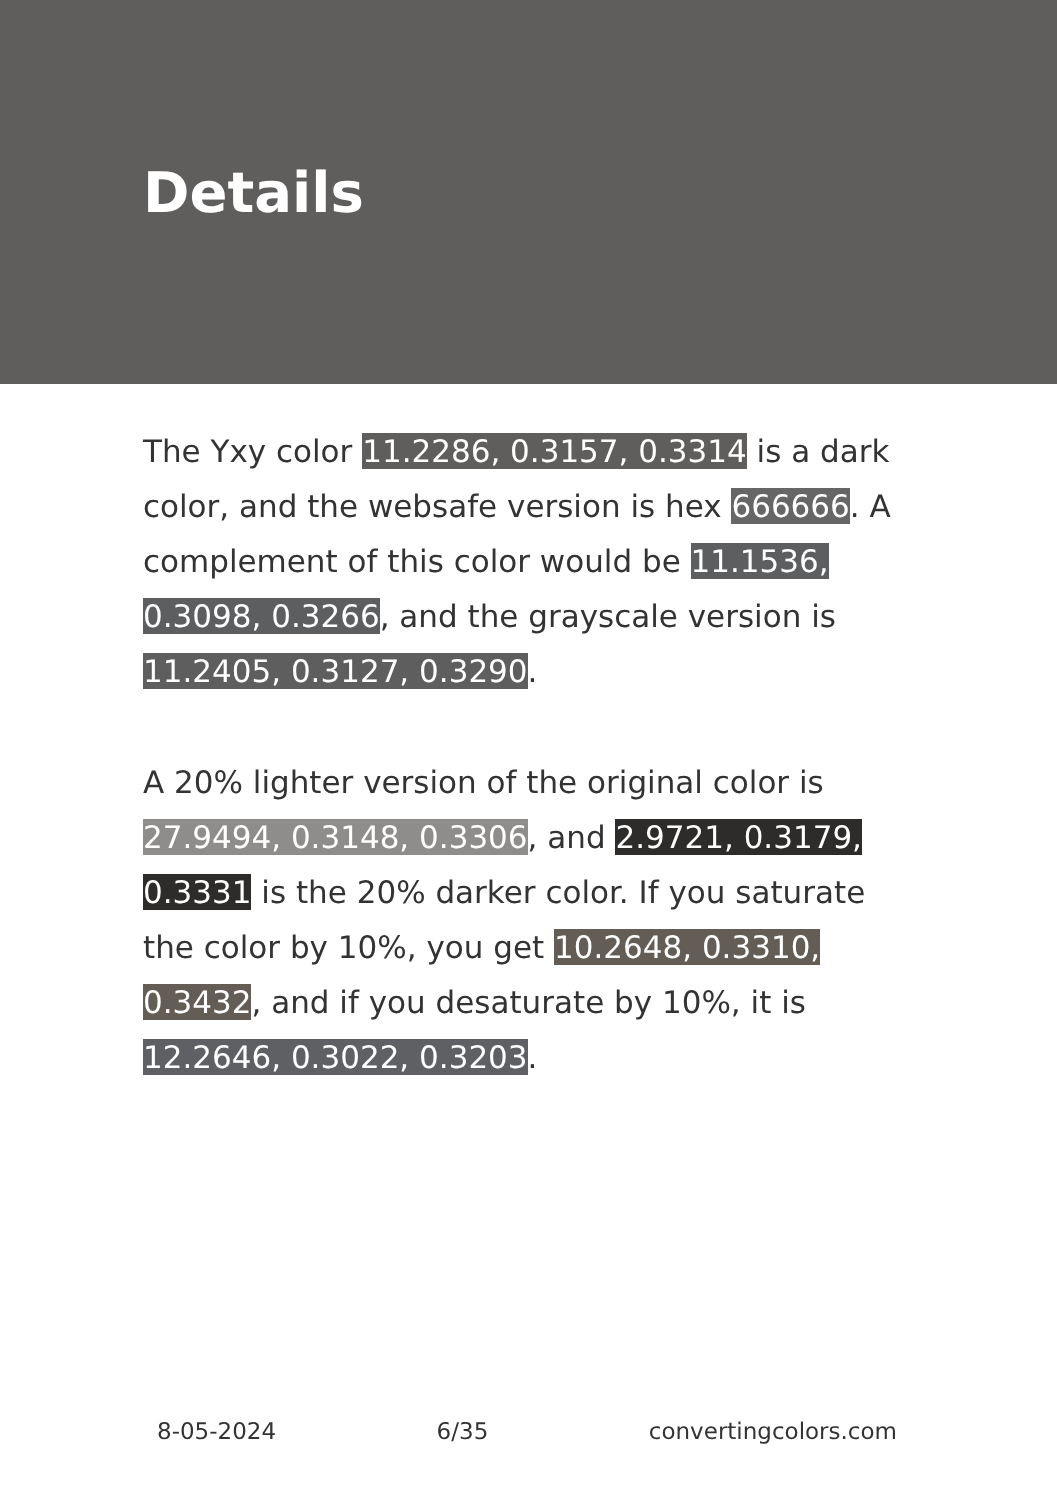Details
The Yxy color 11.2286, 0.3157, 0.3314 is a dark color, and the websafe version is hex 666666. A complement of this color would be 11.1536, 0.3098, 0.3266, and the grayscale version is 11.2405, 0.3127, 0.3290.
A 20% lighter version of the original color is 27.9494, 0.3148, 0.3306, and 2.9721, 0.3179, 0.3331 is the 20% darker color. If you saturate the color by 10%, you get 10.2648, 0.3310, 0.3432, and if you desaturate by 10%, it is 12.2646, 0.3022, 0.3203.
8-05-2024 6/35 convertingcolors.com